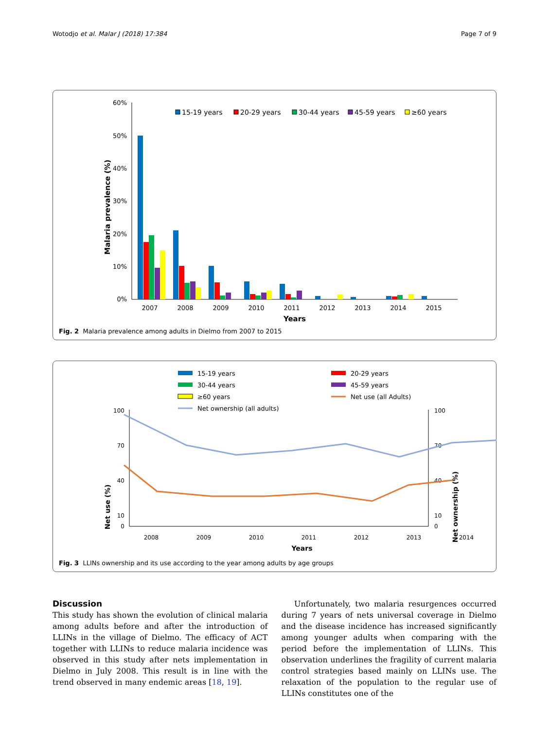Wotodjo et al. Malar J (2018) 17:384 Page 7 of 9
Malaria prevalence (%)
60%
50%
40%
30%
20%
10%
0%
2007
2008
2009
2010
2011
2012
2013
2014
2015
Years
15-19 years
20-29 years
30-44 years
45-59 years
≥60 years
Fig. 2 Malaria prevalence among adults in Dielmo from 2007 to 2015
15-19 years
20-29 years
30-44 years
45-59 years
≥60 years
Net use (all Adults)
Net ownership (all adults)
Net use (%)
Net ownership (%)
100
70
40
10
0
100
70
40
10
0
2008
2009
2010
2011
2012
2013
2014
Years
Fig. 3 LLINs ownership and its use according to the year among adults by age groups
Discussion
This study has shown the evolution of clinical malaria among adults before and after the introduction of LLINs in the village of Dielmo. The efficacy of ACT together with LLINs to reduce malaria incidence was observed in this study after nets implementation in Dielmo in July 2008. This result is in line with the trend observed in many endemic areas [18, 19].
Unfortunately, two malaria resurgences occurred during 7 years of nets universal coverage in Dielmo and the disease incidence has increased significantly among younger adults when comparing with the period before the implementation of LLINs. This observation underlines the fragility of current malaria control strategies based mainly on LLINs use. The relaxation of the population to the regular use of LLINs constitutes one of the